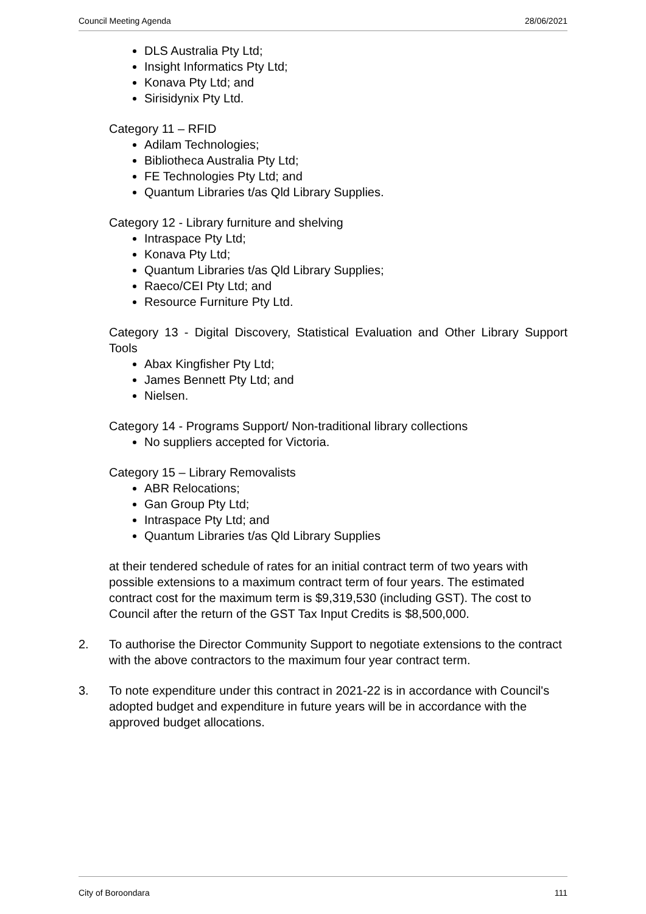Council Meeting Agenda 28/06/2021
DLS Australia Pty Ltd;
Insight Informatics Pty Ltd;
Konava Pty Ltd; and
Sirisidynix Pty Ltd.
Category 11 – RFID
Adilam Technologies;
Bibliotheca Australia Pty Ltd;
FE Technologies Pty Ltd; and
Quantum Libraries t/as Qld Library Supplies.
Category 12 - Library furniture and shelving
Intraspace Pty Ltd;
Konava Pty Ltd;
Quantum Libraries t/as Qld Library Supplies;
Raeco/CEI Pty Ltd; and
Resource Furniture Pty Ltd.
Category 13 - Digital Discovery, Statistical Evaluation and Other Library Support Tools
Abax Kingfisher Pty Ltd;
James Bennett Pty Ltd; and
Nielsen.
Category 14 - Programs Support/ Non-traditional library collections
No suppliers accepted for Victoria.
Category 15 – Library Removalists
ABR Relocations;
Gan Group Pty Ltd;
Intraspace Pty Ltd; and
Quantum Libraries t/as Qld Library Supplies
at their tendered schedule of rates for an initial contract term of two years with possible extensions to a maximum contract term of four years. The estimated contract cost for the maximum term is $9,319,530 (including GST). The cost to Council after the return of the GST Tax Input Credits is $8,500,000.
2. To authorise the Director Community Support to negotiate extensions to the contract with the above contractors to the maximum four year contract term.
3. To note expenditure under this contract in 2021-22 is in accordance with Council's adopted budget and expenditure in future years will be in accordance with the approved budget allocations.
City of Boroondara 111